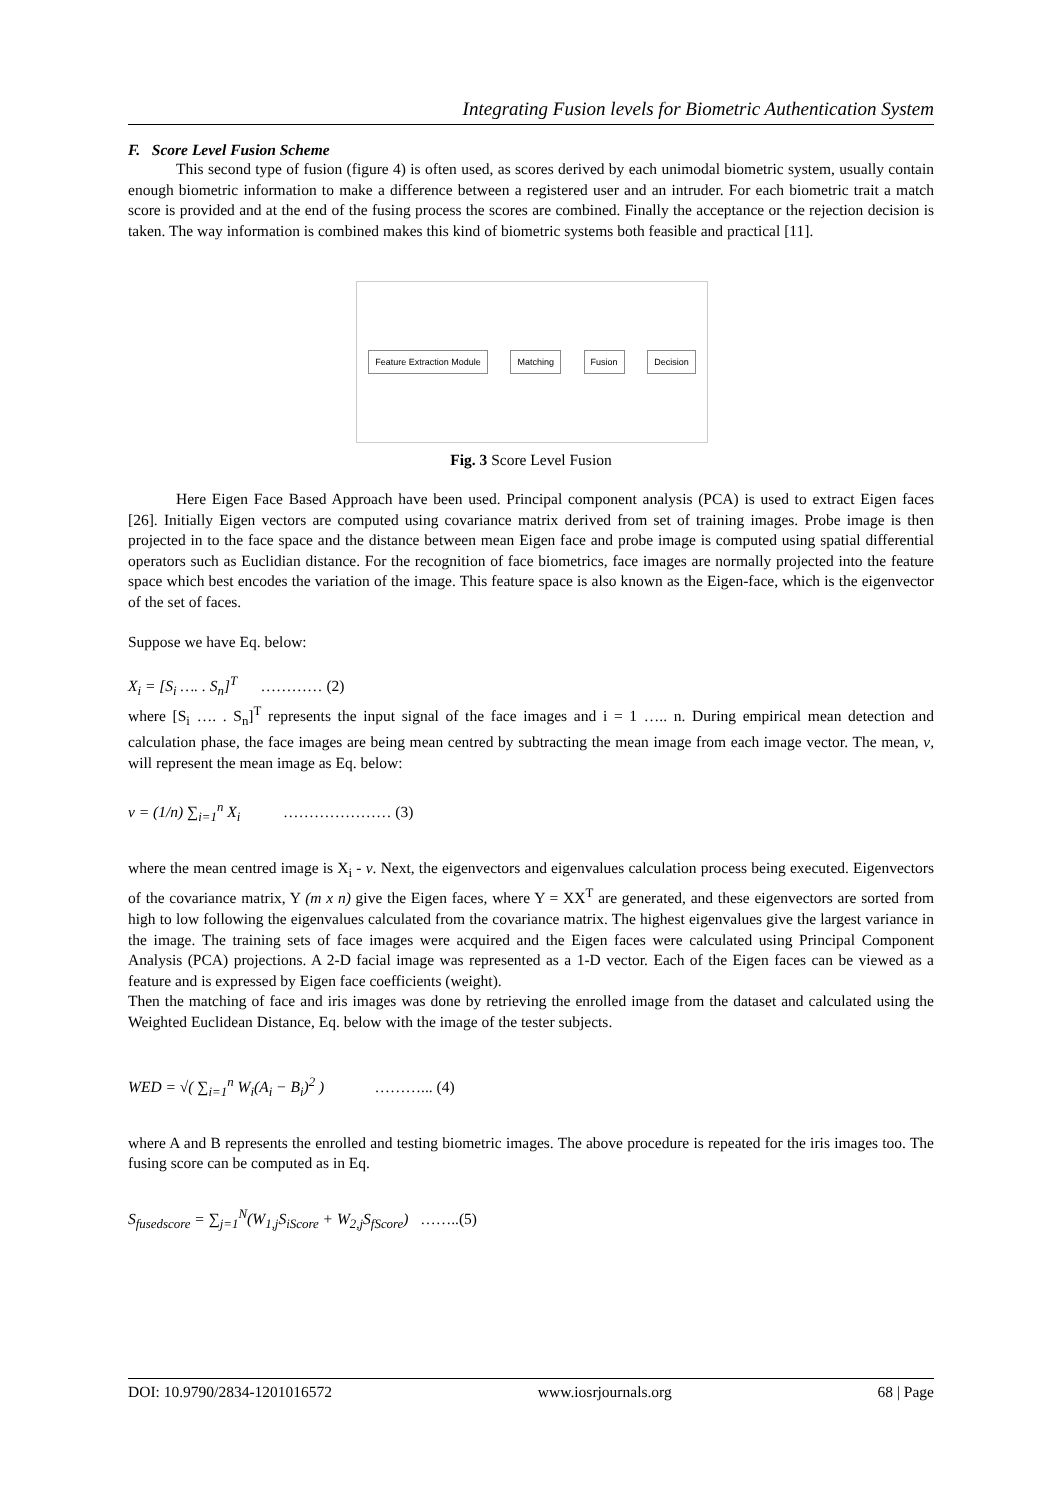Integrating Fusion levels for Biometric Authentication System
F. Score Level Fusion Scheme
This second type of fusion (figure 4) is often used, as scores derived by each unimodal biometric system, usually contain enough biometric information to make a difference between a registered user and an intruder. For each biometric trait a match score is provided and at the end of the fusing process the scores are combined. Finally the acceptance or the rejection decision is taken. The way information is combined makes this kind of biometric systems both feasible and practical [11].
Feature Extraction Module Matching Fusion Decision
Fig. 3 Score Level Fusion
Here Eigen Face Based Approach have been used. Principal component analysis (PCA) is used to extract Eigen faces [26]. Initially Eigen vectors are computed using covariance matrix derived from set of training images. Probe image is then projected in to the face space and the distance between mean Eigen face and probe image is computed using spatial differential operators such as Euclidian distance. For the recognition of face biometrics, face images are normally projected into the feature space which best encodes the variation of the image. This feature space is also known as the Eigen-face, which is the eigenvector of the set of faces.
Suppose we have Eq. below:
X<sub>i</sub> = [S<sub>i</sub> …. . S<sub>n</sub>]<sup>T</sup> ………… (2)
where [S<sub>i</sub> …. . S<sub>n</sub>]<sup>T</sup> represents the input signal of the face images and i = 1 ….. n. During empirical mean detection and calculation phase, the face images are being mean centred by subtracting the mean image from each image vector. The mean, v, will represent the mean image as Eq. below:
v = (1/n) ∑<sub>i=1</sub><sup>n</sup> X<sub>i</sub> ………………… (3)
where the mean centred image is X<sub>i</sub> - v. Next, the eigenvectors and eigenvalues calculation process being executed. Eigenvectors of the covariance matrix, Y (m x n) give the Eigen faces, where Y = XX<sup>T</sup> are generated, and these eigenvectors are sorted from high to low following the eigenvalues calculated from the covariance matrix. The highest eigenvalues give the largest variance in the image. The training sets of face images were acquired and the Eigen faces were calculated using Principal Component Analysis (PCA) projections. A 2-D facial image was represented as a 1-D vector. Each of the Eigen faces can be viewed as a feature and is expressed by Eigen face coefficients (weight).
Then the matching of face and iris images was done by retrieving the enrolled image from the dataset and calculated using the Weighted Euclidean Distance, Eq. below with the image of the tester subjects.
WED = √( ∑<sub>i=1</sub><sup>n</sup> W<sub>i</sub>(A<sub>i</sub> − B<sub>i</sub>)<sup>2</sup> ) ………... (4)
where A and B represents the enrolled and testing biometric images. The above procedure is repeated for the iris images too. The fusing score can be computed as in Eq.
S<sub>fusedscore</sub> = ∑<sub>j=1</sub><sup>N</sup>(W<sub>1,j</sub>S<sub>iScore</sub> + W<sub>2,j</sub>S<sub>fScore</sub>) ……..(5)
DOI: 10.9790/2834-1201016572 www.iosrjournals.org 68 | Page